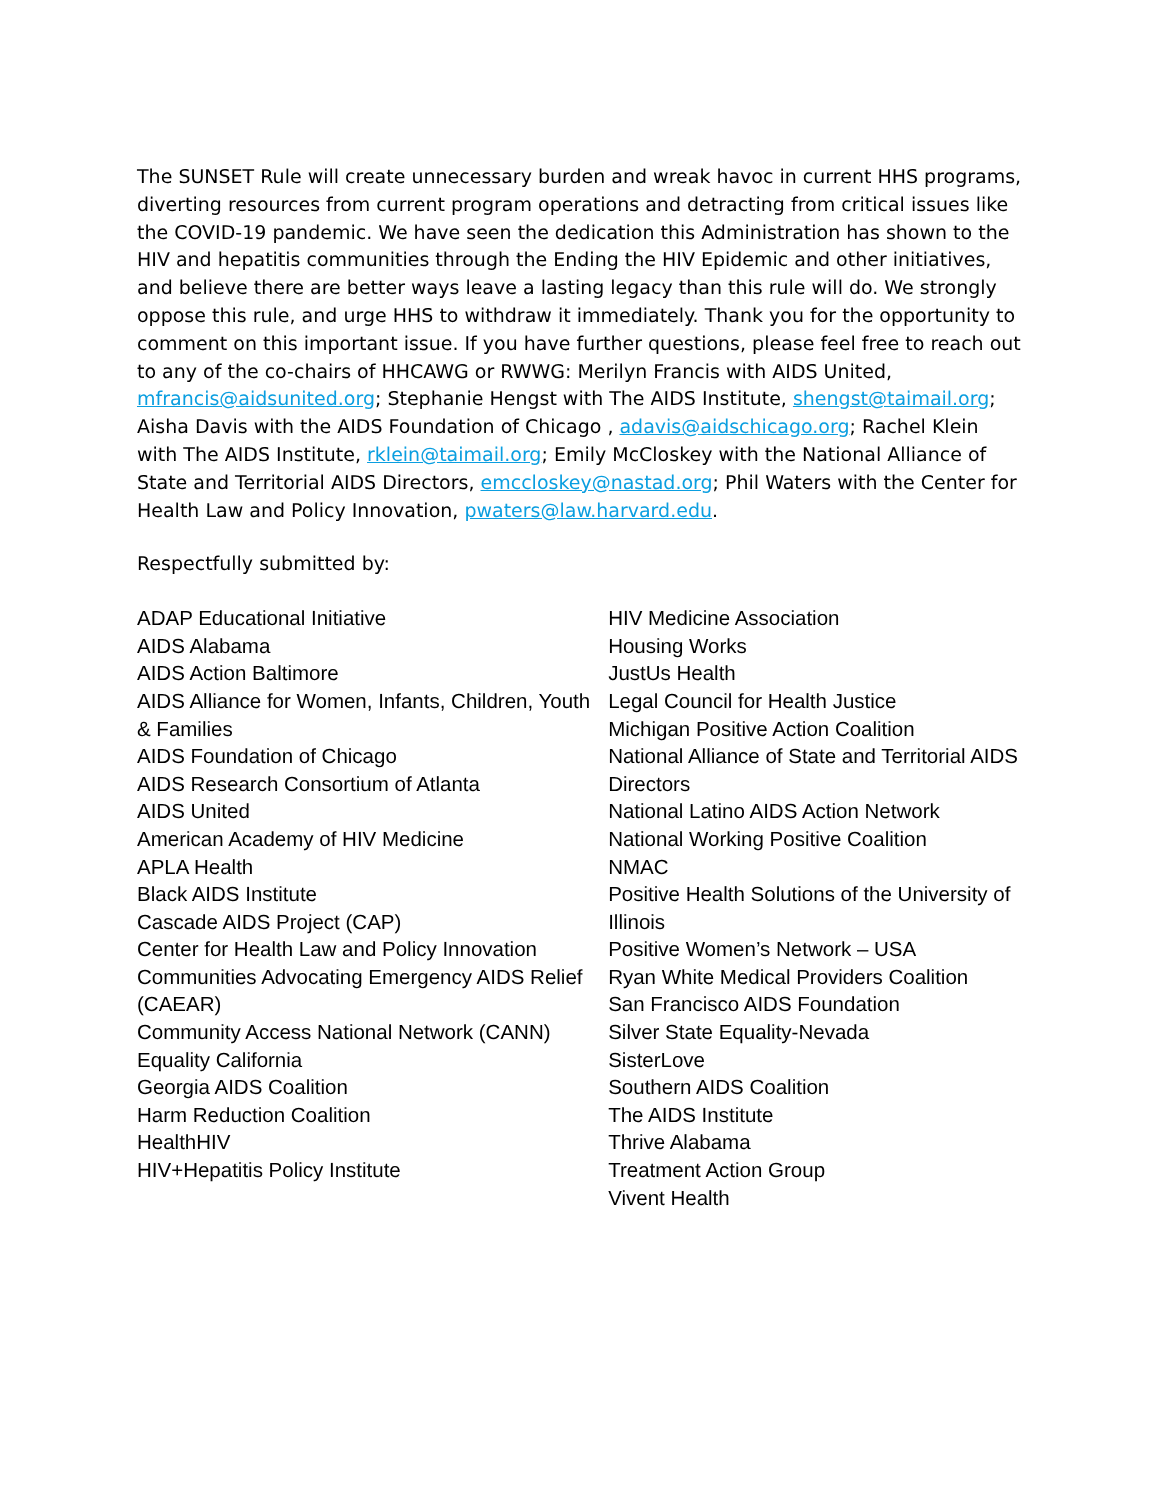The SUNSET Rule will create unnecessary burden and wreak havoc in current HHS programs, diverting resources from current program operations and detracting from critical issues like the COVID-19 pandemic. We have seen the dedication this Administration has shown to the HIV and hepatitis communities through the Ending the HIV Epidemic and other initiatives, and believe there are better ways leave a lasting legacy than this rule will do. We strongly oppose this rule, and urge HHS to withdraw it immediately. Thank you for the opportunity to comment on this important issue. If you have further questions, please feel free to reach out to any of the co-chairs of HHCAWG or RWWG: Merilyn Francis with AIDS United, mfrancis@aidsunited.org; Stephanie Hengst with The AIDS Institute, shengst@taimail.org; Aisha Davis with the AIDS Foundation of Chicago , adavis@aidschicago.org; Rachel Klein with The AIDS Institute, rklein@taimail.org; Emily McCloskey with the National Alliance of State and Territorial AIDS Directors, emccloskey@nastad.org; Phil Waters with the Center for Health Law and Policy Innovation, pwaters@law.harvard.edu.
Respectfully submitted by:
ADAP Educational Initiative
AIDS Alabama
AIDS Action Baltimore
AIDS Alliance for Women, Infants, Children, Youth & Families
AIDS Foundation of Chicago
AIDS Research Consortium of Atlanta
AIDS United
American Academy of HIV Medicine
APLA Health
Black AIDS Institute
Cascade AIDS Project (CAP)
Center for Health Law and Policy Innovation
Communities Advocating Emergency AIDS Relief (CAEAR)
Community Access National Network (CANN)
Equality California
Georgia AIDS Coalition
Harm Reduction Coalition
HealthHIV
HIV+Hepatitis Policy Institute
HIV Medicine Association
Housing Works
JustUs Health
Legal Council for Health Justice
Michigan Positive Action Coalition
National Alliance of State and Territorial AIDS Directors
National Latino AIDS Action Network
National Working Positive Coalition
NMAC
Positive Health Solutions of the University of Illinois
Positive Women’s Network – USA
Ryan White Medical Providers Coalition
San Francisco AIDS Foundation
Silver State Equality-Nevada
SisterLove
Southern AIDS Coalition
The AIDS Institute
Thrive Alabama
Treatment Action Group
Vivent Health